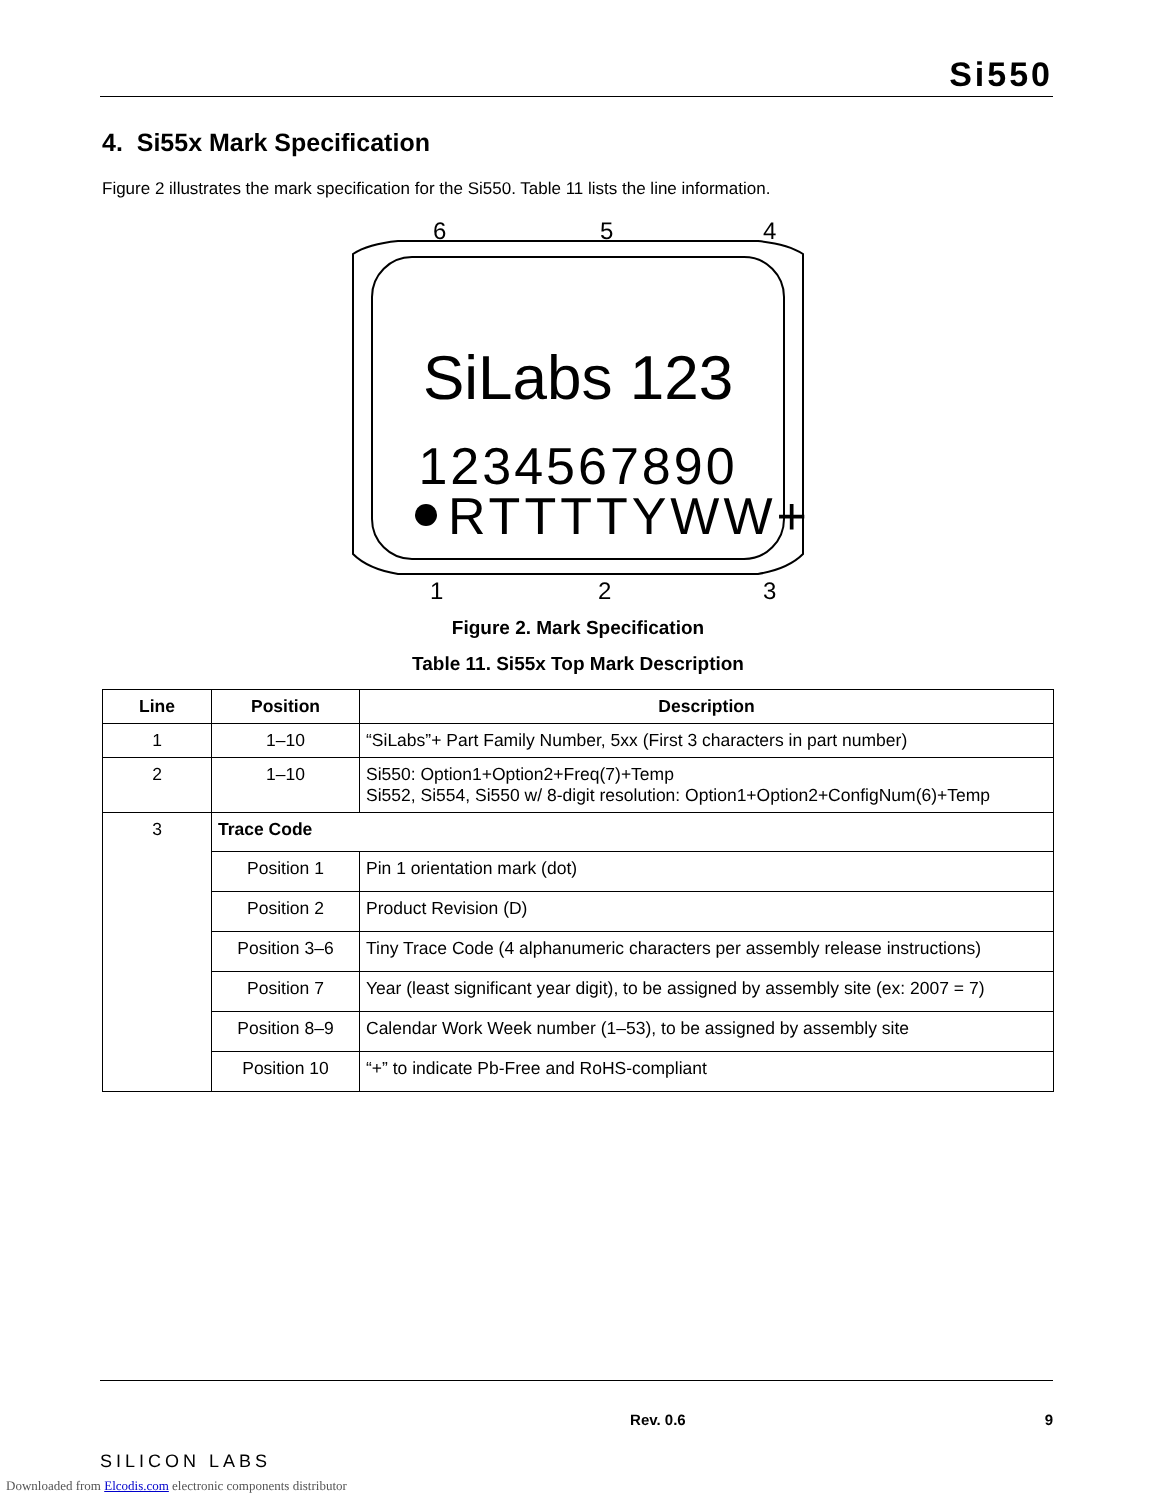Si550
4. Si55x Mark Specification
Figure 2 illustrates the mark specification for the Si550. Table 11 lists the line information.
6
5
4
1
2
3
SiLabs 123
1234567890
RTTTTYWW+
Figure 2. Mark Specification
Table 11. Si55x Top Mark Description
| Line | Position | Description |
| --- | --- | --- |
| 1 | 1–10 | “SiLabs”+ Part Family Number, 5xx (First 3 characters in part number) |
| 2 | 1–10 | Si550: Option1+Option2+Freq(7)+Temp Si552, Si554, Si550 w/ 8-digit resolution: Option1+Option2+ConfigNum(6)+Temp |
| 3 | Trace Code | |
| | Position 1 | Pin 1 orientation mark (dot) |
| | Position 2 | Product Revision (D) |
| | Position 3–6 | Tiny Trace Code (4 alphanumeric characters per assembly release instructions) |
| | Position 7 | Year (least significant year digit), to be assigned by assembly site (ex: 2007 = 7) |
| | Position 8–9 | Calendar Work Week number (1–53), to be assigned by assembly site |
| | Position 10 | “+” to indicate Pb-Free and RoHS-compliant |
SILICON LABS Rev. 0.6 9
Downloaded from Elcodis.com electronic components distributor